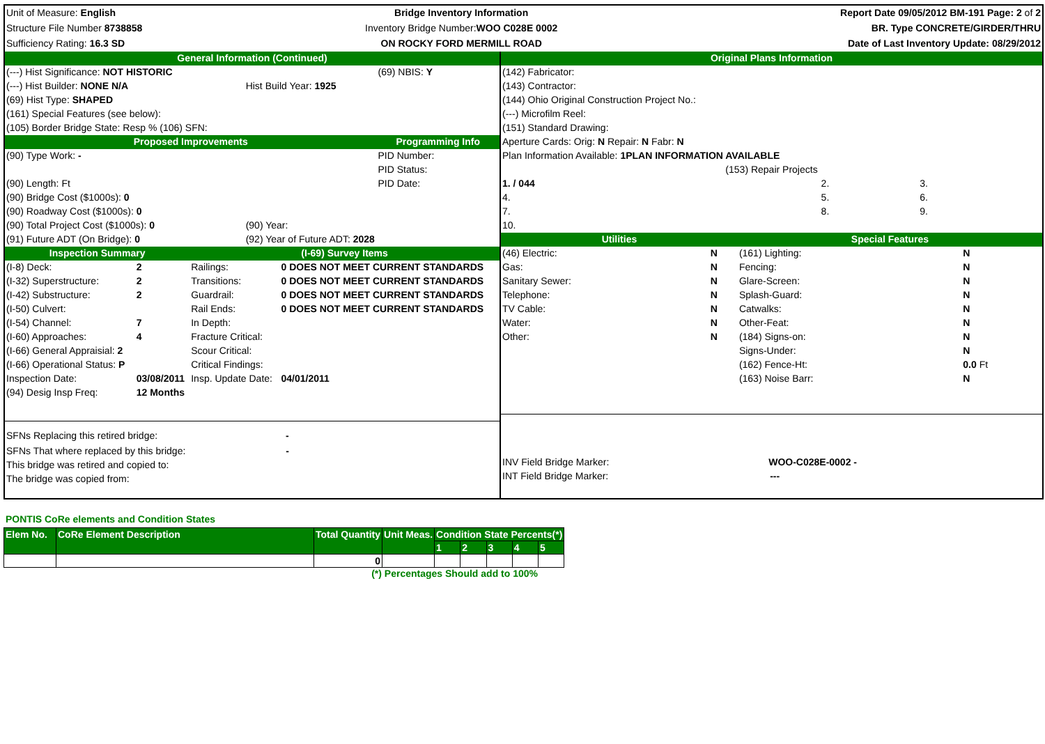| Unit of Measure: English | Bridge Inventory Information | Report Date 09/05/2012 BM-191 Page: 2 of 2 |
| Structure File Number 8738858 | Inventory Bridge Number: WOO C028E 0002 | BR. Type CONCRETE/GIRDER/THRU |
| Sufficiency Rating: 16.3 SD | ON ROCKY FORD MERMILL ROAD | Date of Last Inventory Update: 08/29/2012 |
| General Information (Continued) | | |
| (---) Hist Significance: NOT HISTORIC | | (69) NBIS: Y |
| (---) Hist Builder: NONE N/A | Hist Build Year: 1925 | |
| (69) Hist Type: SHAPED | | |
| (161) Special Features (see below): | | |
| (105) Border Bridge State: Resp % (106) SFN: | | |
| Proposed Improvements | | Programming Info |
| (90) Type Work: - | | PID Number: |
| | | PID Status: |
| (90) Length: Ft | | PID Date: |
| (90) Bridge Cost ($1000s): 0 | | |
| (90) Roadway Cost ($1000s): 0 | | |
| (90) Total Project Cost ($1000s): 0 | (90) Year: | |
| (91) Future ADT (On Bridge): 0 | (92) Year of Future ADT: 2028 | |
| Inspection Summary | | (I-69) Survey Items | |
| (I-8) Deck: | 2 | Railings: | 0 DOES NOT MEET CURRENT STANDARDS |
| (I-32) Superstructure: | 2 | Transitions: | 0 DOES NOT MEET CURRENT STANDARDS |
| (I-42) Substructure: | 2 | Guardrail: | 0 DOES NOT MEET CURRENT STANDARDS |
| (I-50) Culvert: | | Rail Ends: | 0 DOES NOT MEET CURRENT STANDARDS |
| (I-54) Channel: | 7 | In Depth: | |
| (I-60) Approaches: | 4 | Fracture Critical: | |
| (I-66) General Appraisial: 2 | | Scour Critical: | |
| (I-66) Operational Status: P | | Critical Findings: | |
| Inspection Date: | 03/08/2011 | Insp. Update Date: | 04/01/2011 |
| (94) Desig Insp Freq: | 12 Months | | |
SFNs Replacing this retired bridge: -
SFNs That where replaced by this bridge: -
This bridge was retired and copied to:
The bridge was copied from:
| Original Plans Information | | | |
| (142) Fabricator: | | | |
| (143) Contractor: | | | |
| (144) Ohio Original Construction Project No.: | | | |
| (---) Microfilm Reel: | | | |
| (151) Standard Drawing: | | | |
| Aperture Cards: Orig: N Repair: N Fabr: N | | | |
| Plan Information Available: 1PLAN INFORMATION AVAILABLE | | | |
| (153) Repair Projects | | | |
| 1. / 044 | 2. | 3. | |
| 4. | 5. | 6. | |
| 7. | 8. | 9. | |
| 10. | | | |
| Utilities | | Special Features | |
| (46) Electric: | N | (161) Lighting: | N |
| Gas: | N | Fencing: | N |
| Sanitary Sewer: | N | Glare-Screen: | N |
| Telephone: | N | Splash-Guard: | N |
| TV Cable: | N | Catwalks: | N |
| Water: | N | Other-Feat: | N |
| Other: | N | (184) Signs-on: | N |
| | | Signs-Under: | N |
| | | (162) Fence-Ht: | 0.0 Ft |
| | | (163) Noise Barr: | N |
INV Field Bridge Marker: WOO-C028E-0002 -
INT Field Bridge Marker: ---
PONTIS CoRe elements and Condition States
| Elem No. | CoRe Element Description | Total Quantity | Unit Meas. | Condition State Percents(*) | | | | |
| --- | --- | --- | --- | --- | --- | --- | --- | --- |
| | | | | 1 | 2 | 3 | 4 | 5 |
| | | 0 | | | | | | |
(*) Percentages Should add to 100%